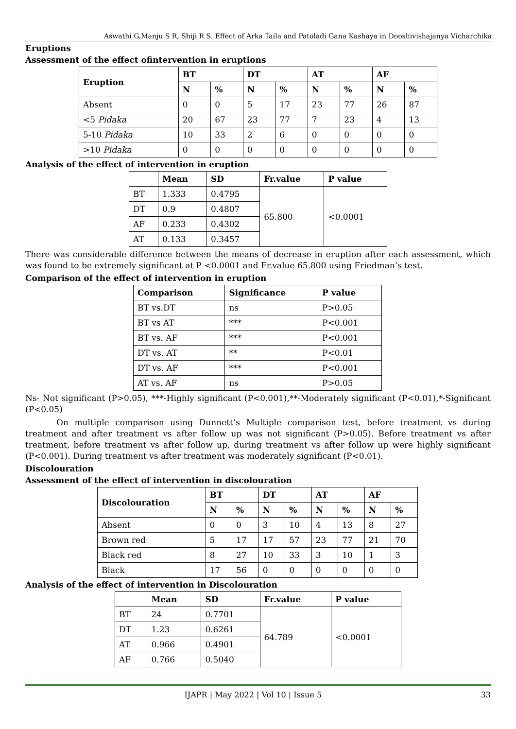Aswathi G,Manju S R, Shiji R S. Effect of Arka Taila and Patoladi Gana Kashaya in Dooshivishajanya Vicharchika
Eruptions
Assessment of the effect ofintervention in eruptions
| Eruption | BT | | DT | | AT | | AF | |
| --- | --- | --- | --- | --- | --- | --- | --- | --- |
| | N | % | N | % | N | % | N | % |
| Absent | 0 | 0 | 5 | 17 | 23 | 77 | 26 | 87 |
| <5 Pidaka | 20 | 67 | 23 | 77 | 7 | 23 | 4 | 13 |
| 5-10 Pidaka | 10 | 33 | 2 | 6 | 0 | 0 | 0 | 0 |
| >10 Pidaka | 0 | 0 | 0 | 0 | 0 | 0 | 0 | 0 |
Analysis of the effect of intervention in eruption
| | Mean | SD | Fr.value | P value |
| --- | --- | --- | --- | --- |
| BT | 1.333 | 0.4795 | 65.800 | <0.0001 |
| DT | 0.9 | 0.4807 | | |
| AF | 0.233 | 0.4302 | | |
| AT | 0.133 | 0.3457 | | |
There was considerable difference between the means of decrease in eruption after each assessment, which was found to be extremely significant at P <0.0001 and Fr.value 65.800 using Friedman’s test.
Comparison of the effect of intervention in eruption
| Comparison | Significance | P value |
| --- | --- | --- |
| BT vs.DT | ns | P>0.05 |
| BT vs AT | *** | P<0.001 |
| BT vs. AF | *** | P<0.001 |
| DT vs. AT | ** | P<0.01 |
| DT vs. AF | *** | P<0.001 |
| AT vs. AF | ns | P>0.05 |
Ns- Not significant (P>0.05), ***-Highly significant (P<0.001),**-Moderately significant (P<0.01),*-Significant (P<0.05)
On multiple comparison using Dunnett’s Multiple comparison test, before treatment vs during treatment and after treatment vs after follow up was not significant (P>0.05). Before treatment vs after treatment, before treatment vs after follow up, during treatment vs after follow up were highly significant (P<0.001). During treatment vs after treatment was moderately significant (P<0.01).
Discolouration
Assessment of the effect of intervention in discolouration
| Discolouration | BT | | DT | | AT | | AF | |
| --- | --- | --- | --- | --- | --- | --- | --- | --- |
| | N | % | N | % | N | % | N | % |
| Absent | 0 | 0 | 3 | 10 | 4 | 13 | 8 | 27 |
| Brown red | 5 | 17 | 17 | 57 | 23 | 77 | 21 | 70 |
| Black red | 8 | 27 | 10 | 33 | 3 | 10 | 1 | 3 |
| Black | 17 | 56 | 0 | 0 | 0 | 0 | 0 | 0 |
Analysis of the effect of intervention in Discolouration
| | Mean | SD | Fr.value | P value |
| --- | --- | --- | --- | --- |
| BT | 24 | 0.7701 | 64.789 | <0.0001 |
| DT | 1.23 | 0.6261 | | |
| AT | 0.966 | 0.4901 | | |
| AF | 0.766 | 0.5040 | | |
IJAPR | May 2022 | Vol 10 | Issue 5 33